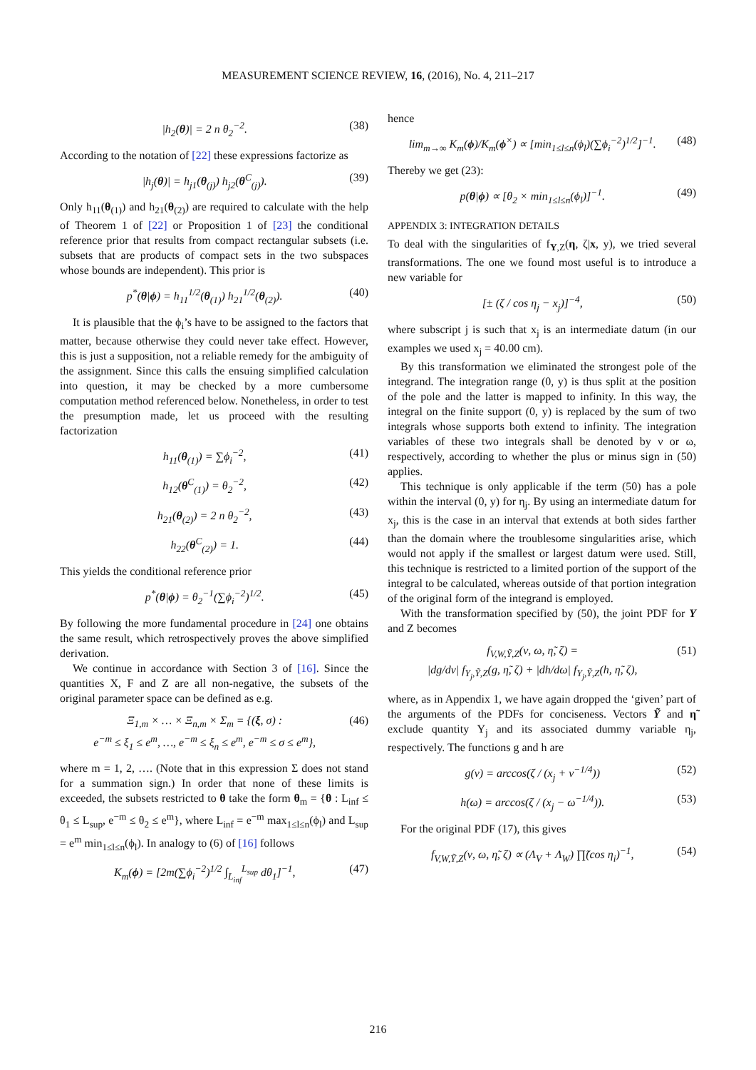MEASUREMENT SCIENCE REVIEW, 16, (2016), No. 4, 211–217
|h<sub>2</sub>(θ)| = 2 n θ<sub>2</sub><sup>−2</sup>. (38)
According to the notation of [22] these expressions factorize as
|h<sub>j</sub>(θ)| = h<sub>j1</sub>(θ<sub>(j)</sub>) h<sub>j2</sub>(θ<sup>C</sup><sub>(j)</sub>). (39)
Only h<sub>11</sub>(θ<sub>(1)</sub>) and h<sub>21</sub>(θ<sub>(2)</sub>) are required to calculate with the help of Theorem 1 of [22] or Proposition 1 of [23] the conditional reference prior that results from compact rectangular subsets (i.e. subsets that are products of compact sets in the two subspaces whose bounds are independent). This prior is
p<sup>*</sup>(θ|ϕ) = h<sub>11</sub><sup>1/2</sup>(θ<sub>(1)</sub>) h<sub>21</sub><sup>1/2</sup>(θ<sub>(2)</sub>). (40)
It is plausible that the ϕ<sub>i</sub>’s have to be assigned to the factors that matter, because otherwise they could never take effect. However, this is just a supposition, not a reliable remedy for the ambiguity of the assignment. Since this calls the ensuing simplified calculation into question, it may be checked by a more cumbersome computation method referenced below. Nonetheless, in order to test the presumption made, let us proceed with the resulting factorization
h<sub>11</sub>(θ<sub>(1)</sub>) = ∑ϕ<sub>i</sub><sup>−2</sup>, (41)
h<sub>12</sub>(θ<sup>C</sup><sub>(1)</sub>) = θ<sub>2</sub><sup>−2</sup>, (42)
h<sub>21</sub>(θ<sub>(2)</sub>) = 2 n θ<sub>2</sub><sup>−2</sup>, (43)
h<sub>22</sub>(θ<sup>C</sup><sub>(2)</sub>) = 1. (44)
This yields the conditional reference prior
p<sup>*</sup>(θ|ϕ) = θ<sub>2</sub><sup>−1</sup>(∑ϕ<sub>i</sub><sup>−2</sup>)<sup>1/2</sup>. (45)
By following the more fundamental procedure in [24] one obtains the same result, which retrospectively proves the above simplified derivation.
We continue in accordance with Section 3 of [16]. Since the quantities X, F and Z are all non-negative, the subsets of the original parameter space can be defined as e.g.
Ξ<sub>1,m</sub> × … × Ξ<sub>n,m</sub> × Σ<sub>m</sub> = {(ξ, σ) :
e<sup>−m</sup> ≤ ξ<sub>1</sub> ≤ e<sup>m</sup>, …, e<sup>−m</sup> ≤ ξ<sub>n</sub> ≤ e<sup>m</sup>, e<sup>−m</sup> ≤ σ ≤ e<sup>m</sup>}, (46)
where m = 1, 2, …. (Note that in this expression Σ does not stand for a summation sign.) In order that none of these limits is exceeded, the subsets restricted to θ take the form θ<sub>m</sub> = {θ : L<sub>inf</sub> ≤ θ<sub>1</sub> ≤ L<sub>sup</sub>, e<sup>−m</sup> ≤ θ<sub>2</sub> ≤ e<sup>m</sup>}, where L<sub>inf</sub> = e<sup>−m</sup> max<sub>1≤l≤n</sub>(ϕ<sub>l</sub>) and L<sub>sup</sub> = e<sup>m</sup> min<sub>1≤l≤n</sub>(ϕ<sub>l</sub>). In analogy to (6) of [16] follows
K<sub>m</sub>(ϕ) = [2m(∑ϕ<sub>i</sub><sup>−2</sup>)<sup>1/2</sup> ∫<sub>L<sub>inf</sub></sub><sup>L<sub>sup</sub></sup> dθ<sub>1</sub>]<sup>−1</sup>, (47)
hence
lim<sub>m→∞</sub> K<sub>m</sub>(ϕ)/K<sub>m</sub>(ϕ<sup>×</sup>) ∝ [min<sub>1≤l≤n</sub>(ϕ<sub>l</sub>)(∑ϕ<sub>i</sub><sup>−2</sup>)<sup>1/2</sup>]<sup>−1</sup>. (48)
Thereby we get (23):
p(θ|ϕ) ∝ [θ<sub>2</sub> × min<sub>1≤l≤n</sub>(ϕ<sub>l</sub>)]<sup>−1</sup>. (49)
APPENDIX 3: INTEGRATION DETAILS
To deal with the singularities of f<sub>Y,Z</sub>(η, ζ|x, y), we tried several transformations. The one we found most useful is to introduce a new variable for
[± (ζ / cos η<sub>j</sub> − x<sub>j</sub>)]<sup>−4</sup>, (50)
where subscript j is such that x<sub>j</sub> is an intermediate datum (in our examples we used x<sub>j</sub> = 40.00 cm).
By this transformation we eliminated the strongest pole of the integrand. The integration range (0, y) is thus split at the position of the pole and the latter is mapped to infinity. In this way, the integral on the finite support (0, y) is replaced by the sum of two integrals whose supports both extend to infinity. The integration variables of these two integrals shall be denoted by ν or ω, respectively, according to whether the plus or minus sign in (50) applies.
This technique is only applicable if the term (50) has a pole within the interval (0, y) for η<sub>j</sub>. By using an intermediate datum for x<sub>j</sub>, this is the case in an interval that extends at both sides farther than the domain where the troublesome singularities arise, which would not apply if the smallest or largest datum were used. Still, this technique is restricted to a limited portion of the support of the integral to be calculated, whereas outside of that portion integration of the original form of the integrand is employed.
With the transformation specified by (50), the joint PDF for Y and Z becomes
f<sub>V,W,Ỹ,Z</sub>(ν, ω, η̃, ζ) =
|dg/dν| f<sub>Y<sub>j</sub>,Ỹ,Z</sub>(g, η̃, ζ) + |dh/dω| f<sub>Y<sub>j</sub>,Ỹ,Z</sub>(h, η̃, ζ), (51)
where, as in Appendix 1, we have again dropped the ‘given’ part of the arguments of the PDFs for conciseness. Vectors Ỹ and η̃ exclude quantity Y<sub>j</sub> and its associated dummy variable η<sub>j</sub>, respectively. The functions g and h are
g(ν) = arccos(ζ / (x<sub>j</sub> + ν<sup>−1/4</sup>)) (52)
h(ω) = arccos(ζ / (x<sub>j</sub> − ω<sup>−1/4</sup>)). (53)
For the original PDF (17), this gives
f<sub>V,W,Ỹ,Z</sub>(ν, ω, η̃, ζ) ∝ (Λ<sub>V</sub> + Λ<sub>W</sub>) ∏̃(cos η<sub>i</sub>)<sup>−1</sup>, (54)
216